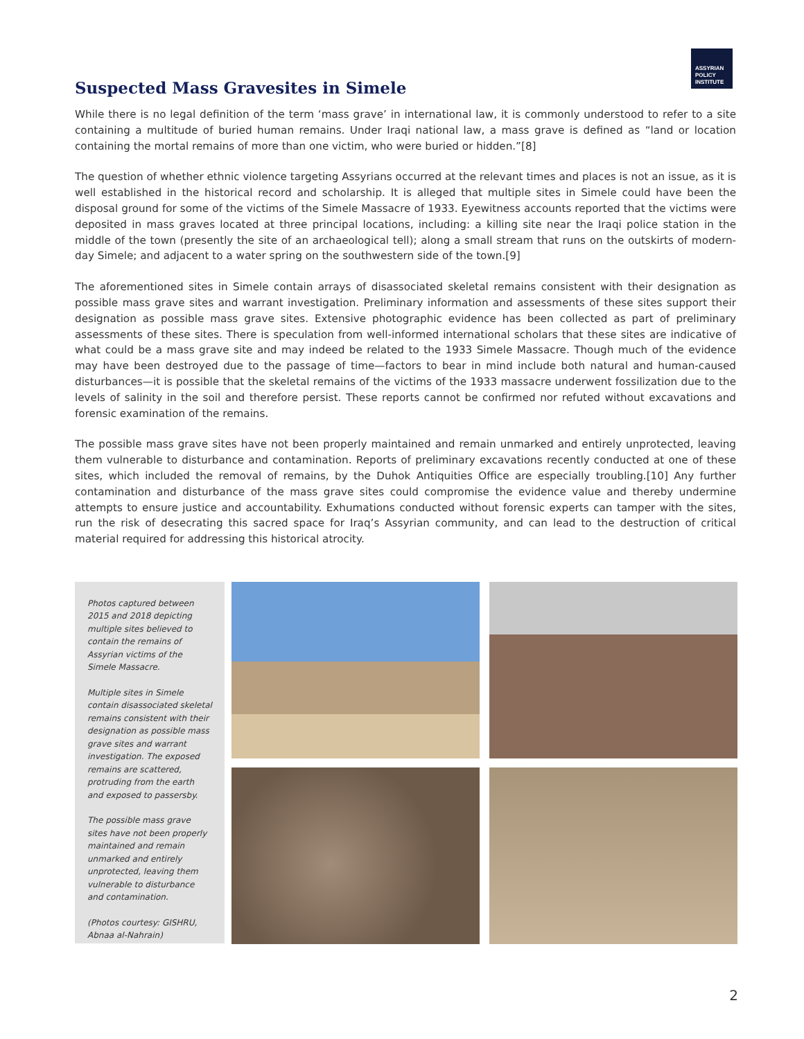ASSYRIAN
POLICY
INSTITUTE
Suspected Mass Gravesites in Simele
While there is no legal definition of the term ‘mass grave’ in international law, it is commonly understood to refer to a site containing a multitude of buried human remains. Under Iraqi national law, a mass grave is defined as “land or location containing the mortal remains of more than one victim, who were buried or hidden.”[8]
The question of whether ethnic violence targeting Assyrians occurred at the relevant times and places is not an issue, as it is well established in the historical record and scholarship. It is alleged that multiple sites in Simele could have been the disposal ground for some of the victims of the Simele Massacre of 1933. Eyewitness accounts reported that the victims were deposited in mass graves located at three principal locations, including: a killing site near the Iraqi police station in the middle of the town (presently the site of an archaeological tell); along a small stream that runs on the outskirts of modern-day Simele; and adjacent to a water spring on the southwestern side of the town.[9]
The aforementioned sites in Simele contain arrays of disassociated skeletal remains consistent with their designation as possible mass grave sites and warrant investigation. Preliminary information and assessments of these sites support their designation as possible mass grave sites. Extensive photographic evidence has been collected as part of preliminary assessments of these sites. There is speculation from well-informed international scholars that these sites are indicative of what could be a mass grave site and may indeed be related to the 1933 Simele Massacre. Though much of the evidence may have been destroyed due to the passage of time—factors to bear in mind include both natural and human-caused disturbances—it is possible that the skeletal remains of the victims of the 1933 massacre underwent fossilization due to the levels of salinity in the soil and therefore persist. These reports cannot be confirmed nor refuted without excavations and forensic examination of the remains.
The possible mass grave sites have not been properly maintained and remain unmarked and entirely unprotected, leaving them vulnerable to disturbance and contamination. Reports of preliminary excavations recently conducted at one of these sites, which included the removal of remains, by the Duhok Antiquities Office are especially troubling.[10] Any further contamination and disturbance of the mass grave sites could compromise the evidence value and thereby undermine attempts to ensure justice and accountability. Exhumations conducted without forensic experts can tamper with the sites, run the risk of desecrating this sacred space for Iraq’s Assyrian community, and can lead to the destruction of critical material required for addressing this historical atrocity.
Photos captured between 2015 and 2018 depicting multiple sites believed to contain the remains of Assyrian victims of the Simele Massacre.
Multiple sites in Simele contain disassociated skeletal remains consistent with their designation as possible mass grave sites and warrant investigation. The exposed remains are scattered, protruding from the earth and exposed to passersby.
The possible mass grave sites have not been properly maintained and remain unmarked and entirely unprotected, leaving them vulnerable to disturbance and contamination.
(Photos courtesy: GISHRU, Abnaa al-Nahrain)
2